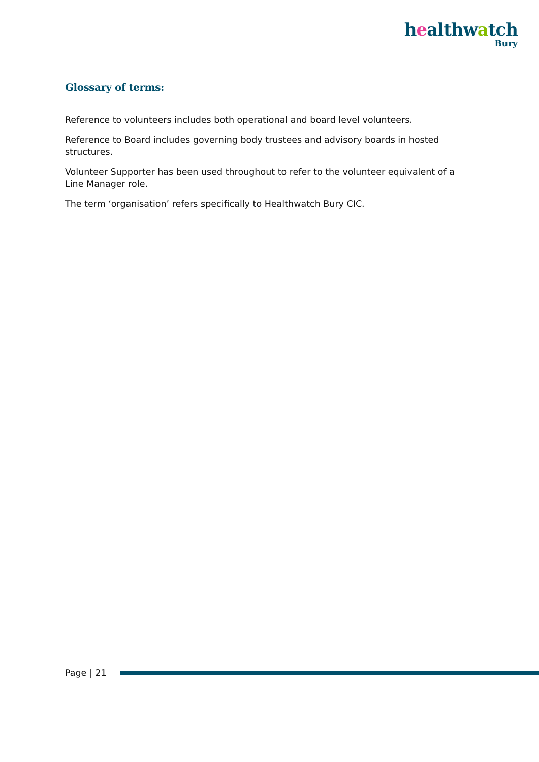healthwatch
Bury
Glossary of terms:
Reference to volunteers includes both operational and board level volunteers.
Reference to Board includes governing body trustees and advisory boards in hosted structures.
Volunteer Supporter has been used throughout to refer to the volunteer equivalent of a Line Manager role.
The term ‘organisation’ refers specifically to Healthwatch Bury CIC.
Page | 21